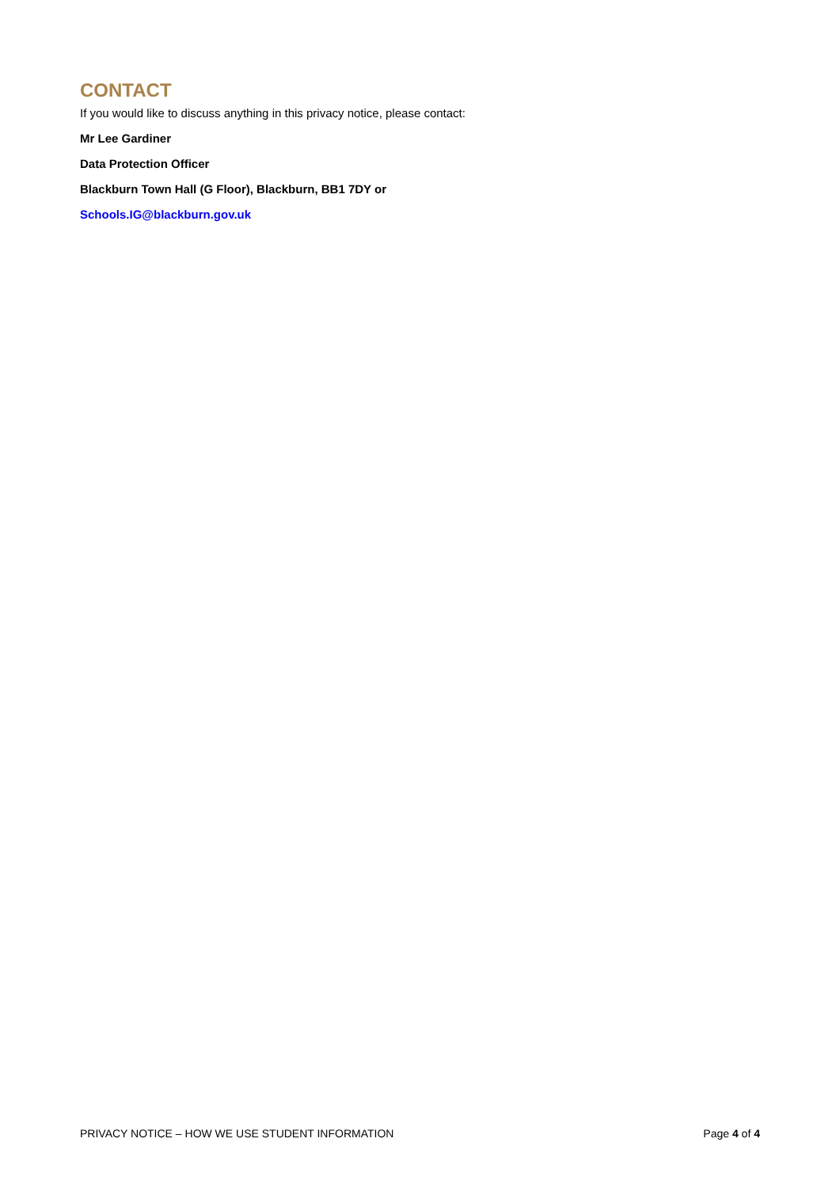CONTACT
If you would like to discuss anything in this privacy notice, please contact:
Mr Lee Gardiner
Data Protection Officer
Blackburn Town Hall (G Floor), Blackburn, BB1 7DY or
Schools.IG@blackburn.gov.uk
PRIVACY NOTICE – HOW WE USE STUDENT INFORMATION Page 4 of 4